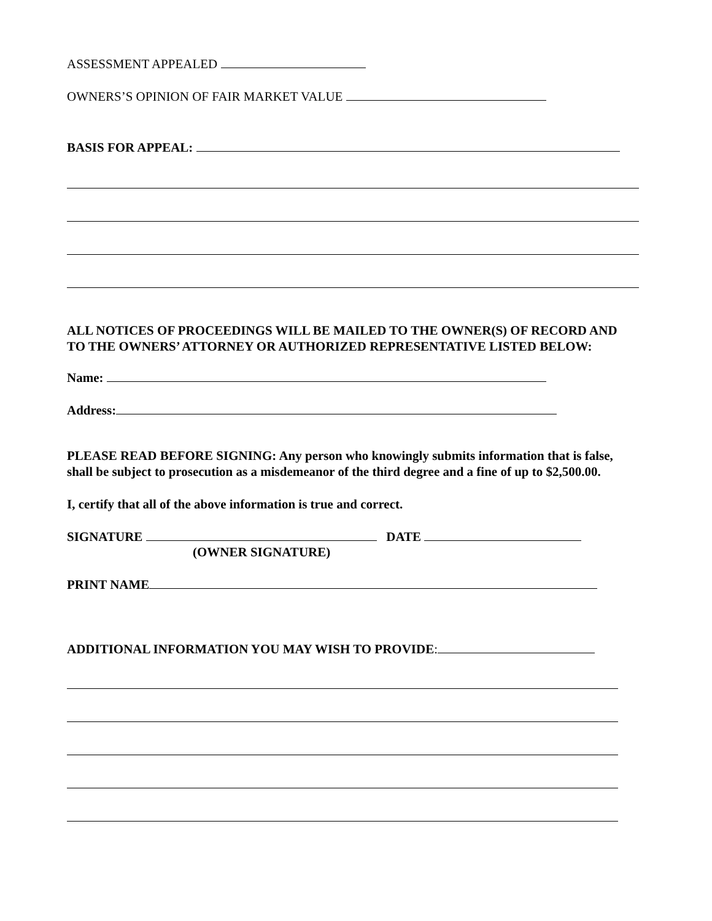ASSESSMENT APPEALED
OWNERS’S OPINION OF FAIR MARKET VALUE
BASIS FOR APPEAL:
ALL NOTICES OF PROCEEDINGS WILL BE MAILED TO THE OWNER(S) OF RECORD AND TO THE OWNERS’ ATTORNEY OR AUTHORIZED REPRESENTATIVE LISTED BELOW:
Name:
Address:
PLEASE READ BEFORE SIGNING: Any person who knowingly submits information that is false, shall be subject to prosecution as a misdemeanor of the third degree and a fine of up to $2,500.00.
I, certify that all of the above information is true and correct.
SIGNATURE DATE
(OWNER SIGNATURE)
PRINT NAME
ADDITIONAL INFORMATION YOU MAY WISH TO PROVIDE: